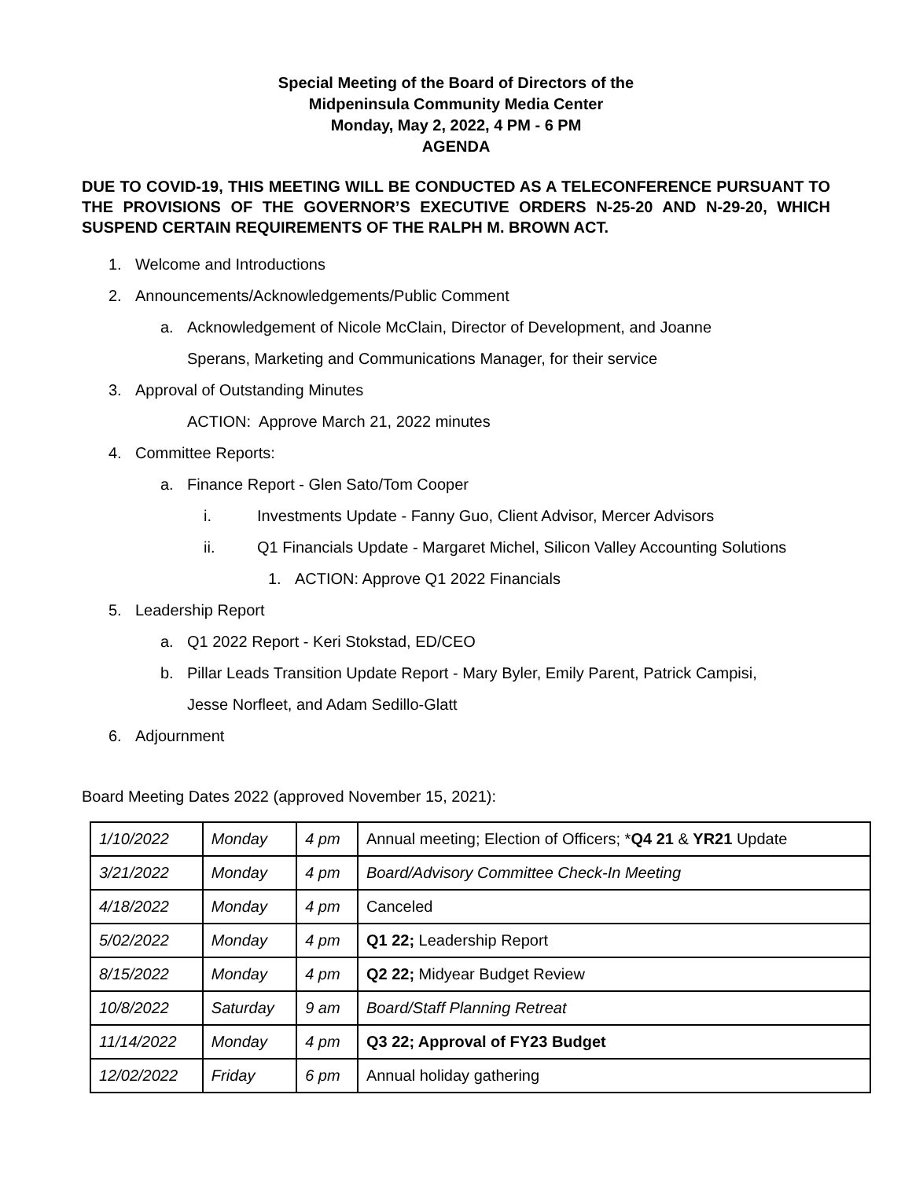Special Meeting of the Board of Directors of the
Midpeninsula Community Media Center
Monday, May 2, 2022, 4 PM - 6 PM
AGENDA
DUE TO COVID-19, THIS MEETING WILL BE CONDUCTED AS A TELECONFERENCE PURSUANT TO THE PROVISIONS OF THE GOVERNOR’S EXECUTIVE ORDERS N-25-20 AND N-29-20, WHICH SUSPEND CERTAIN REQUIREMENTS OF THE RALPH M. BROWN ACT.
1. Welcome and Introductions
2. Announcements/Acknowledgements/Public Comment
a. Acknowledgement of Nicole McClain, Director of Development, and Joanne
Sperans, Marketing and Communications Manager, for their service
3. Approval of Outstanding Minutes
ACTION: Approve March 21, 2022 minutes
4. Committee Reports:
a. Finance Report - Glen Sato/Tom Cooper
i. Investments Update - Fanny Guo, Client Advisor, Mercer Advisors
ii. Q1 Financials Update - Margaret Michel, Silicon Valley Accounting Solutions
1. ACTION: Approve Q1 2022 Financials
5. Leadership Report
a. Q1 2022 Report - Keri Stokstad, ED/CEO
b. Pillar Leads Transition Update Report - Mary Byler, Emily Parent, Patrick Campisi,
Jesse Norfleet, and Adam Sedillo-Glatt
6. Adjournment
Board Meeting Dates 2022 (approved November 15, 2021):
| 1/10/2022 | Monday | 4 pm | Annual meeting; Election of Officers; * Q4 21 & YR21 Update |
| 3/21/2022 | Monday | 4 pm | Board/Advisory Committee Check-In Meeting |
| 4/18/2022 | Monday | 4 pm | Canceled |
| 5/02/2022 | Monday | 4 pm | Q1 22; Leadership Report |
| 8/15/2022 | Monday | 4 pm | Q2 22; Midyear Budget Review |
| 10/8/2022 | Saturday | 9 am | Board/Staff Planning Retreat |
| 11/14/2022 | Monday | 4 pm | Q3 22; Approval of FY23 Budget |
| 12/02/2022 | Friday | 6 pm | Annual holiday gathering |